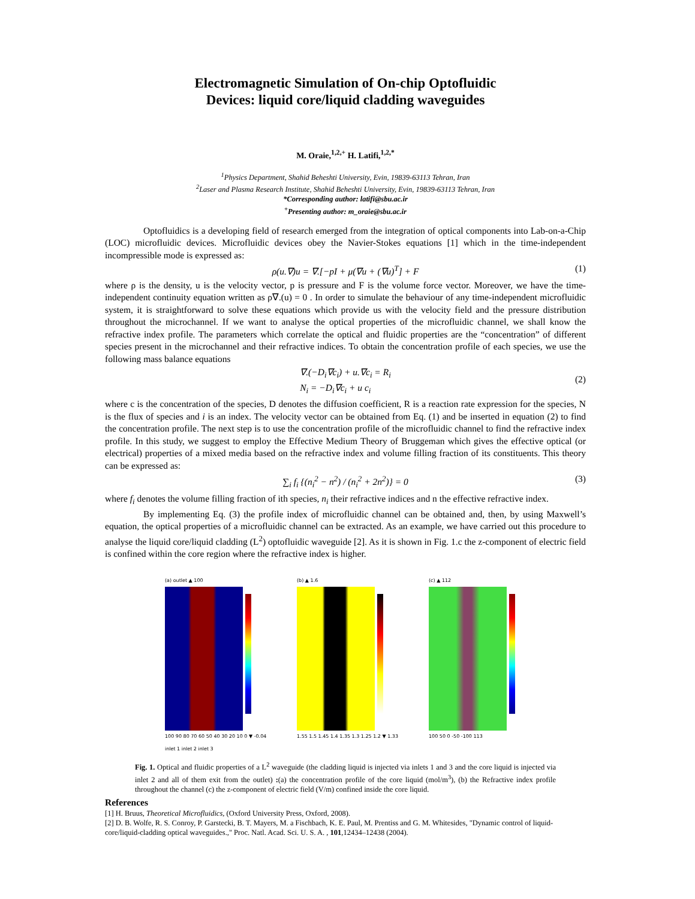Electromagnetic Simulation of On-chip Optofluidic
Devices: liquid core/liquid cladding waveguides
M. Oraie,<sup>1,2,+</sup> H. Latifi,<sup>1,2,*</sup>
<sup>1</sup> Physics Department, Shahid Beheshti University, Evin, 19839-63113 Tehran, Iran
<sup>2</sup> Laser and Plasma Research Institute, Shahid Beheshti University, Evin, 19839-63113 Tehran, Iran
*Corresponding author: latifi@sbu.ac.ir
<sup>+</sup>Presenting author: m_oraie@sbu.ac.ir
Optofluidics is a developing field of research emerged from the integration of optical components into Lab-on-a-Chip (LOC) microfluidic devices. Microfluidic devices obey the Navier-Stokes equations [1] which in the time-independent incompressible mode is expressed as:
ρ(u.∇)u = ∇.[−pI + μ(∇u + (∇u)<sup>T</sup>] + F (1)
where ρ is the density, u is the velocity vector, p is pressure and F is the volume force vector. Moreover, we have the time-independent continuity equation written as ρ∇.(u) = 0 . In order to simulate the behaviour of any time-independent microfluidic system, it is straightforward to solve these equations which provide us with the velocity field and the pressure distribution throughout the microchannel. If we want to analyse the optical properties of the microfluidic channel, we shall know the refractive index profile. The parameters which correlate the optical and fluidic properties are the “concentration” of different species present in the microchannel and their refractive indices. To obtain the concentration profile of each species, we use the following mass balance equations
∇.(−D<sub>i</sub>∇c<sub>i</sub>) + u.∇c<sub>i</sub> = R<sub>i</sub>
N<sub>i</sub> = −D<sub>i</sub>∇c<sub>i</sub> + u c<sub>i</sub>
(2)
where c is the concentration of the species, D denotes the diffusion coefficient, R is a reaction rate expression for the species, N is the flux of species and i is an index. The velocity vector can be obtained from Eq. (1) and be inserted in equation (2) to find the concentration profile. The next step is to use the concentration profile of the microfluidic channel to find the refractive index profile. In this study, we suggest to employ the Effective Medium Theory of Bruggeman which gives the effective optical (or electrical) properties of a mixed media based on the refractive index and volume filling fraction of its constituents. This theory can be expressed as:
∑<sub>i</sub> f<sub>i</sub> {(n<sub>i</sub><sup>2</sup> − n<sup>2</sup>) / (n<sub>i</sub><sup>2</sup> + 2n<sup>2</sup>)} = 0 (3)
where f<sub>i</sub> denotes the volume filling fraction of ith species, n<sub>i</sub> their refractive indices and n the effective refractive index.
By implementing Eq. (3) the profile index of microfluidic channel can be obtained and, then, by using Maxwell’s equation, the optical properties of a microfluidic channel can be extracted. As an example, we have carried out this procedure to analyse the liquid core/liquid cladding (L<sup>2</sup>) optofluidic waveguide [2]. As it is shown in Fig. 1.c the z-component of electric field is confined within the core region where the refractive index is higher.
(a) outlet ▲ 100
100 90 80 70 60 50 40 30 20 10 0 ▼ -0.04
inlet 1 inlet 2 inlet 3
(b) ▲ 1.6
1.55 1.5 1.45 1.4 1.35 1.3 1.25 1.2 ▼ 1.33
(c) ▲ 112
100 50 0 -50 -100 113
Fig. 1. Optical and fluidic properties of a L<sup>2</sup> waveguide (the cladding liquid is injected via inlets 1 and 3 and the core liquid is injected via inlet 2 and all of them exit from the outlet) :(a) the concentration profile of the core liquid (mol/m<sup>3</sup>), (b) the Refractive index profile throughout the channel (c) the z-component of electric field (V/m) confined inside the core liquid.
References
[1] H. Bruus, Theoretical Microfluidics, (Oxford University Press, Oxford, 2008).
[2] D. B. Wolfe, R. S. Conroy, P. Garstecki, B. T. Mayers, M. a Fischbach, K. E. Paul, M. Prentiss and G. M. Whitesides, "Dynamic control of liquid-core/liquid-cladding optical waveguides.," Proc. Natl. Acad. Sci. U. S. A. , 101,12434–12438 (2004).